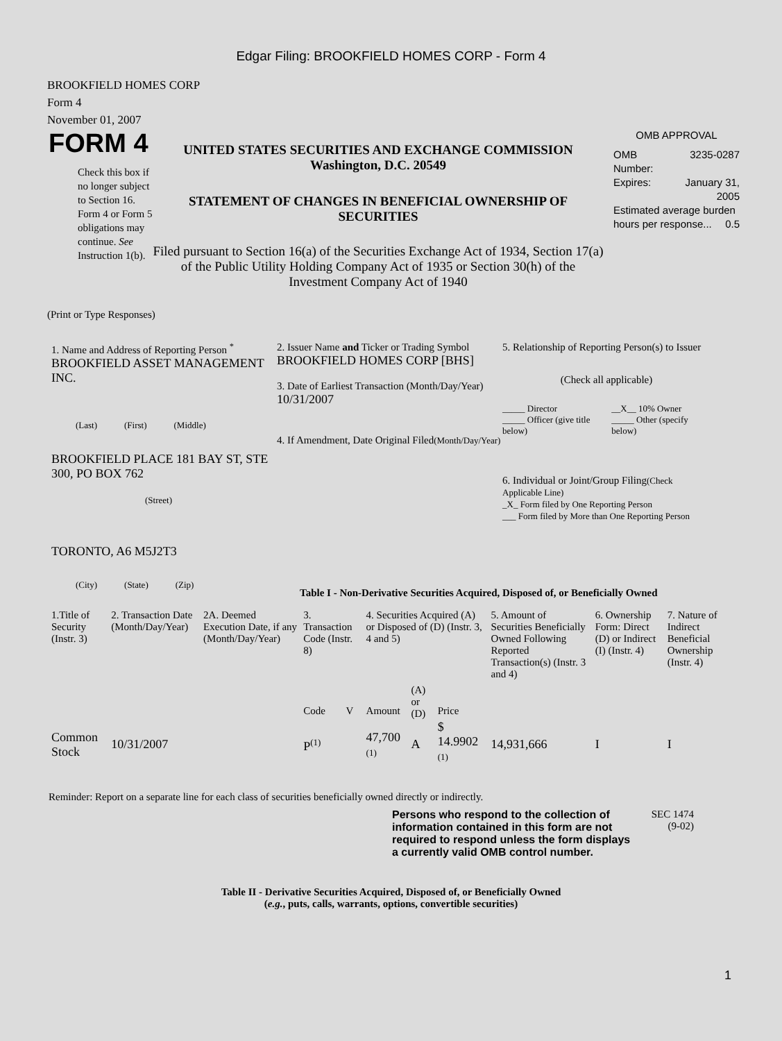Edgar Filing: BROOKFIELD HOMES CORP - Form 4
BROOKFIELD HOMES CORP
Form 4
November 01, 2007
FORM 4
Check this box if no longer subject to Section 16. Form 4 or Form 5 obligations may continue. See Instruction 1(b).
UNITED STATES SECURITIES AND EXCHANGE COMMISSION
Washington, D.C. 20549
STATEMENT OF CHANGES IN BENEFICIAL OWNERSHIP OF SECURITIES
Filed pursuant to Section 16(a) of the Securities Exchange Act of 1934, Section 17(a) of the Public Utility Holding Company Act of 1935 or Section 30(h) of the Investment Company Act of 1940
OMB APPROVAL
| OMB Number: | 3235-0287 |
| Expires: | January 31, 2005 |
| Estimated average burden hours per response... 0.5 | |
(Print or Type Responses)
1. Name and Address of Reporting Person <sup>*</sup>
BROOKFIELD ASSET MANAGEMENT INC.
(Last) (First) (Middle)
BROOKFIELD PLACE 181 BAY ST, STE 300, PO BOX 762
(Street)
TORONTO, A6 M5J2T3
(City) (State) (Zip)
2. Issuer Name and Ticker or Trading Symbol
BROOKFIELD HOMES CORP [BHS]
3. Date of Earliest Transaction (Month/Day/Year)
10/31/2007
4. If Amendment, Date Original Filed(Month/Day/Year)
5. Relationship of Reporting Person(s) to Issuer
(Check all applicable)
| _____ Director | __X__ 10% Owner |
| _____ Officer (give title below) | _____ Other (specify below) |
6. Individual or Joint/Group Filing(Check Applicable Line)
_X_ Form filed by One Reporting Person
___ Form filed by More than One Reporting Person
Table I - Non-Derivative Securities Acquired, Disposed of, or Beneficially Owned
| 1.Title of Security (Instr. 3) | 2. Transaction Date (Month/Day/Year) | 2A. Deemed Execution Date, if any (Month/Day/Year) | 3. Transaction Code (Instr. 8) | | 4. Securities Acquired (A) or Disposed of (D) (Instr. 3, 4 and 5) | | | 5. Amount of Securities Beneficially Owned Following Reported Transaction(s) (Instr. 3 and 4) | 6. Ownership Form: Direct (D) or Indirect (I) (Instr. 4) | 7. Nature of Indirect Beneficial Ownership (Instr. 4) |
| --- | --- | --- | --- | --- | --- | --- | --- | --- | --- | --- |
| | | | Code | V | Amount | (A) or (D) | Price | | | |
| Common Stock | 10/31/2007 | | P<sup>(1)</sup> | | 47,700 (1) | A | $ 14.9902 (1) | 14,931,666 | I | I |
Reminder: Report on a separate line for each class of securities beneficially owned directly or indirectly.
Persons who respond to the collection of information contained in this form are not required to respond unless the form displays a currently valid OMB control number.
SEC 1474
(9-02)
Table II - Derivative Securities Acquired, Disposed of, or Beneficially Owned
(e.g., puts, calls, warrants, options, convertible securities)
1